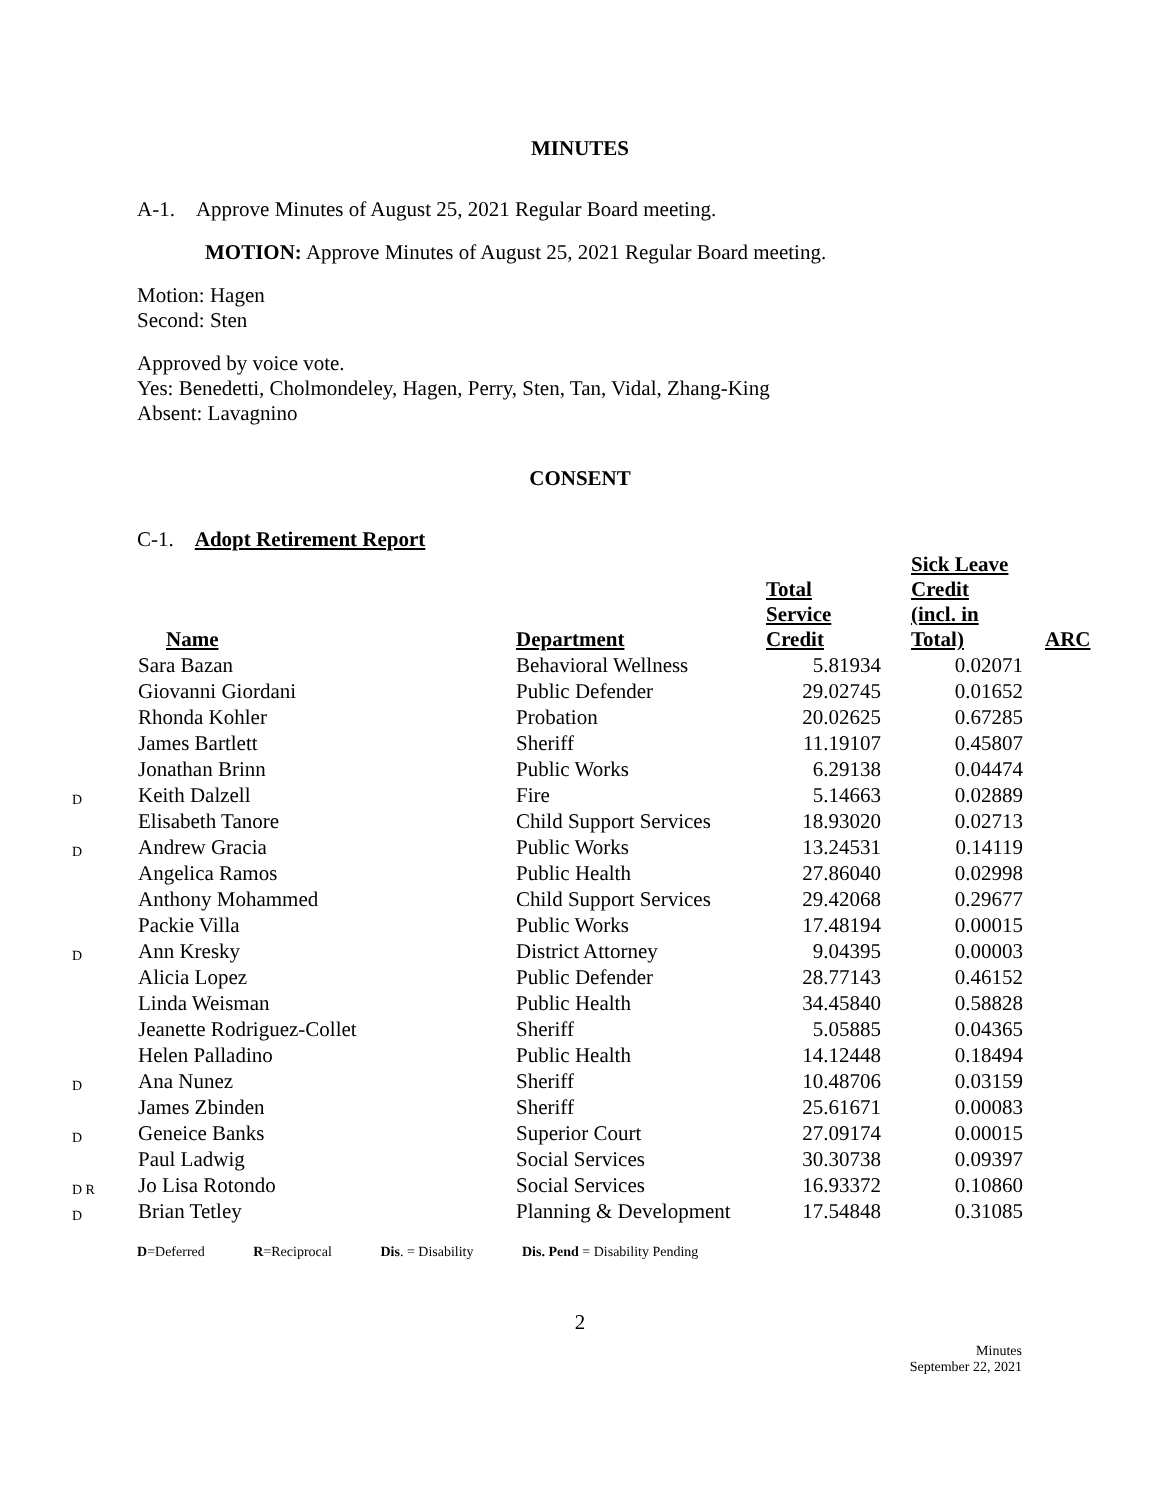MINUTES
A-1. Approve Minutes of August 25, 2021 Regular Board meeting.
MOTION: Approve Minutes of August 25, 2021 Regular Board meeting.
Motion: Hagen
Second: Sten
Approved by voice vote.
Yes: Benedetti, Cholmondeley, Hagen, Perry, Sten, Tan, Vidal, Zhang-King
Absent: Lavagnino
CONSENT
C-1. Adopt Retirement Report
| | Name | Department | Total Service Credit | Sick Leave Credit (incl. in Total) | ARC |
| --- | --- | --- | --- | --- | --- |
| | Sara Bazan | Behavioral Wellness | 5.81934 | 0.02071 | |
| | Giovanni Giordani | Public Defender | 29.02745 | 0.01652 | |
| | Rhonda Kohler | Probation | 20.02625 | 0.67285 | |
| | James Bartlett | Sheriff | 11.19107 | 0.45807 | |
| | Jonathan Brinn | Public Works | 6.29138 | 0.04474 | |
| D | Keith Dalzell | Fire | 5.14663 | 0.02889 | |
| | Elisabeth Tanore | Child Support Services | 18.93020 | 0.02713 | |
| D | Andrew Gracia | Public Works | 13.24531 | 0.14119 | |
| | Angelica Ramos | Public Health | 27.86040 | 0.02998 | |
| | Anthony Mohammed | Child Support Services | 29.42068 | 0.29677 | |
| | Packie Villa | Public Works | 17.48194 | 0.00015 | |
| D | Ann Kresky | District Attorney | 9.04395 | 0.00003 | |
| | Alicia Lopez | Public Defender | 28.77143 | 0.46152 | |
| | Linda Weisman | Public Health | 34.45840 | 0.58828 | |
| | Jeanette Rodriguez-Collet | Sheriff | 5.05885 | 0.04365 | |
| | Helen Palladino | Public Health | 14.12448 | 0.18494 | |
| D | Ana Nunez | Sheriff | 10.48706 | 0.03159 | |
| | James Zbinden | Sheriff | 25.61671 | 0.00083 | |
| D | Geneice Banks | Superior Court | 27.09174 | 0.00015 | |
| | Paul Ladwig | Social Services | 30.30738 | 0.09397 | |
| D R | Jo Lisa Rotondo | Social Services | 16.93372 | 0.10860 | |
| D | Brian Tetley | Planning & Development | 17.54848 | 0.31085 | |
D=Deferred R=Reciprocal Dis. = Disability Dis. Pend = Disability Pending
2
Minutes
September 22, 2021